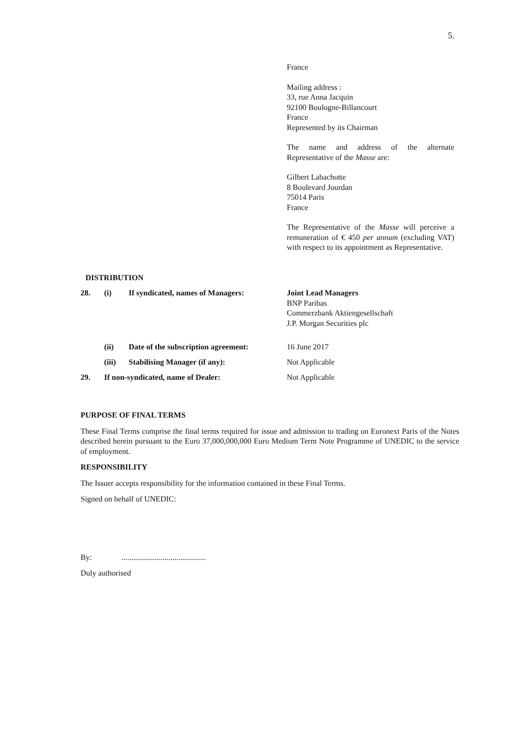5.
France
Mailing address :
33, rue Anna Jacquin
92100 Boulogne-Billancourt
France
Represented by its Chairman
The name and address of the alternate Representative of the Masse are:
Gilbert Labachotte
8 Boulevard Jourdan
75014 Paris
France
The Representative of the Masse will perceive a remuneration of € 450 per annum (excluding VAT) with respect to its appointment as Representative.
DISTRIBUTION
| 28. | (i) | If syndicated, names of Managers: | Joint Lead Managers BNP Paribas Commerzbank Aktiengesellschaft J.P. Morgan Securities plc |
| | (ii) | Date of the subscription agreement: | 16 June 2017 |
| | (iii) | Stabilising Manager (if any): | Not Applicable |
| 29. | If non-syndicated, name of Dealer: | | Not Applicable |
PURPOSE OF FINAL TERMS
These Final Terms comprise the final terms required for issue and admission to trading on Euronext Paris of the Notes described herein pursuant to the Euro 37,000,000,000 Euro Medium Term Note Programme of UNEDIC to the service of employment.
RESPONSIBILITY
The Issuer accepts responsibility for the information contained in these Final Terms.
Signed on behalf of UNEDIC:
By:...........................................
Duly authorised